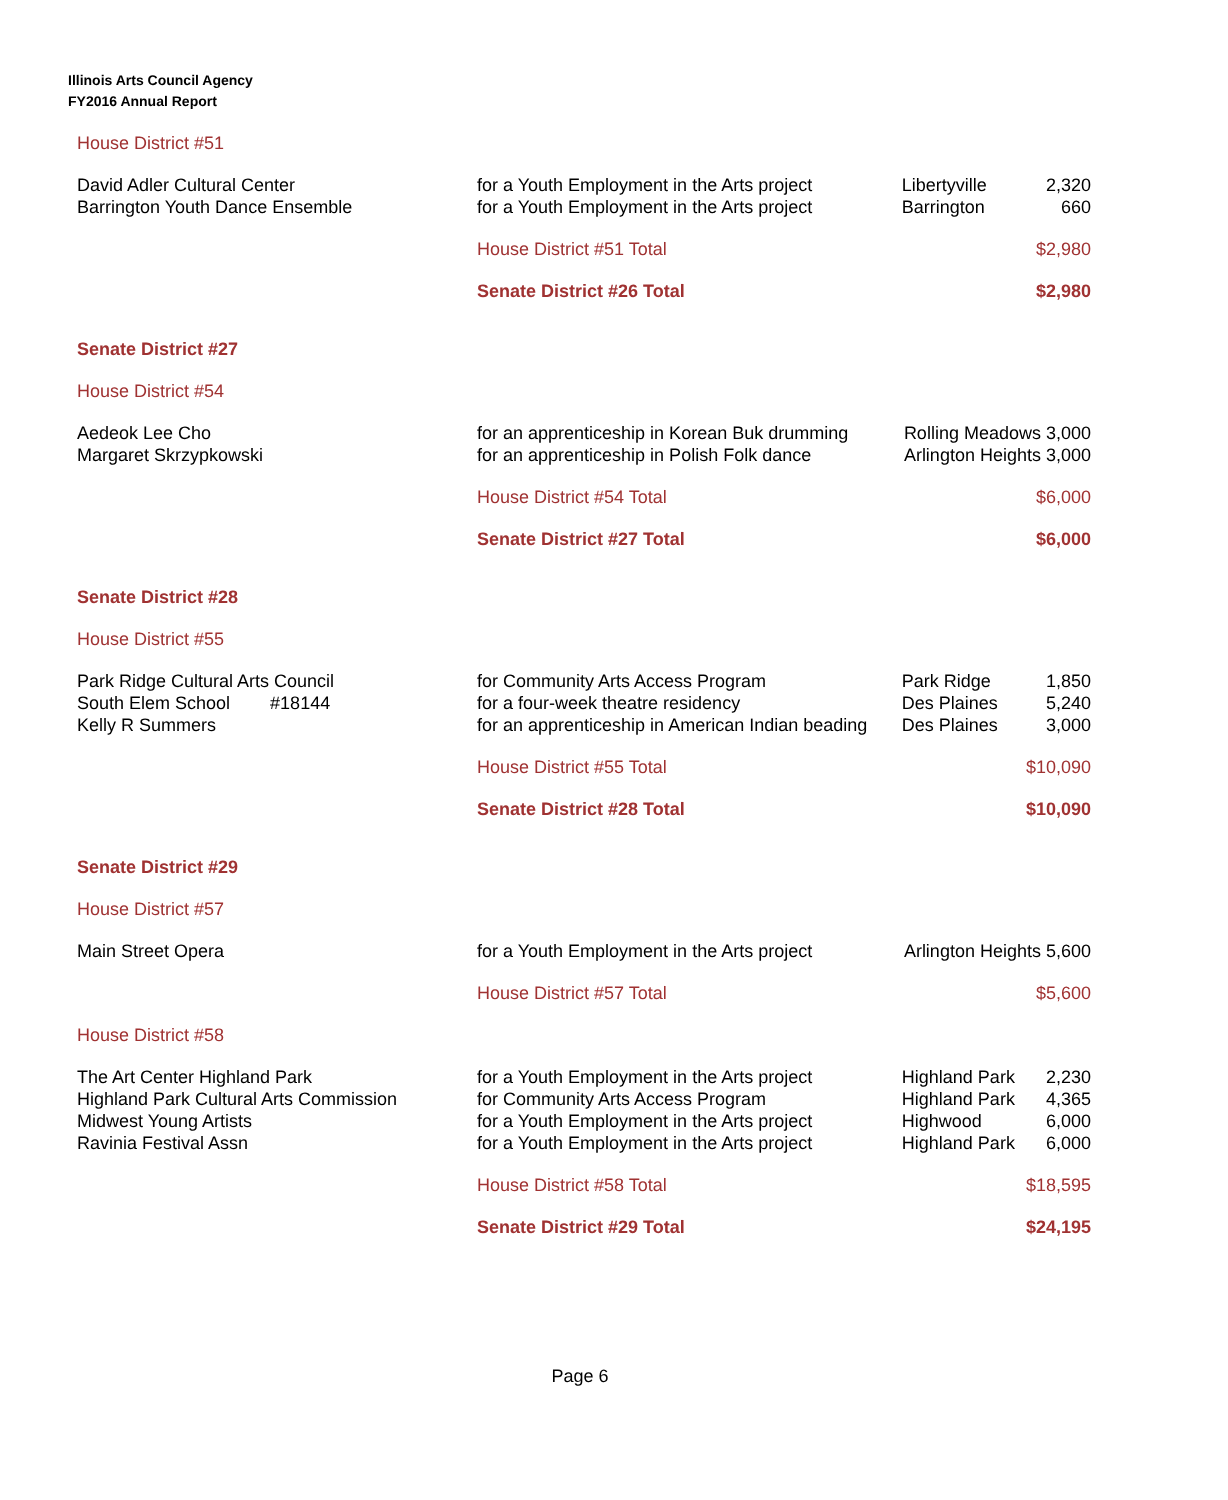Illinois Arts Council Agency
FY2016 Annual Report
| House District #51 | | | |
| David Adler Cultural Center | for a Youth Employment in the Arts project | Libertyville | 2,320 |
| Barrington Youth Dance Ensemble | for a Youth Employment in the Arts project | Barrington | 660 |
| | House District #51 Total | | $2,980 |
| | Senate District #26 Total | | $2,980 |
| Senate District #27 | | | |
| House District #54 | | | |
| Aedeok Lee Cho | for an apprenticeship in Korean Buk drumming | Rolling Meadows 3,000 | |
| Margaret Skrzypkowski | for an apprenticeship in Polish Folk dance | Arlington Heights 3,000 | |
| | House District #54 Total | | $6,000 |
| | Senate District #27 Total | | $6,000 |
| Senate District #28 | | | |
| House District #55 | | | |
| Park Ridge Cultural Arts Council | for Community Arts Access Program | Park Ridge | 1,850 |
| South Elem School #18144 | for a four-week theatre residency | Des Plaines | 5,240 |
| Kelly R Summers | for an apprenticeship in American Indian beading | Des Plaines | 3,000 |
| | House District #55 Total | | $10,090 |
| | Senate District #28 Total | | $10,090 |
| Senate District #29 | | | |
| House District #57 | | | |
| Main Street Opera | for a Youth Employment in the Arts project | Arlington Heights 5,600 | |
| | House District #57 Total | | $5,600 |
| House District #58 | | | |
| The Art Center Highland Park | for a Youth Employment in the Arts project | Highland Park | 2,230 |
| Highland Park Cultural Arts Commission | for Community Arts Access Program | Highland Park | 4,365 |
| Midwest Young Artists | for a Youth Employment in the Arts project | Highwood | 6,000 |
| Ravinia Festival Assn | for a Youth Employment in the Arts project | Highland Park | 6,000 |
| | House District #58 Total | | $18,595 |
| | Senate District #29 Total | | $24,195 |
Page 6